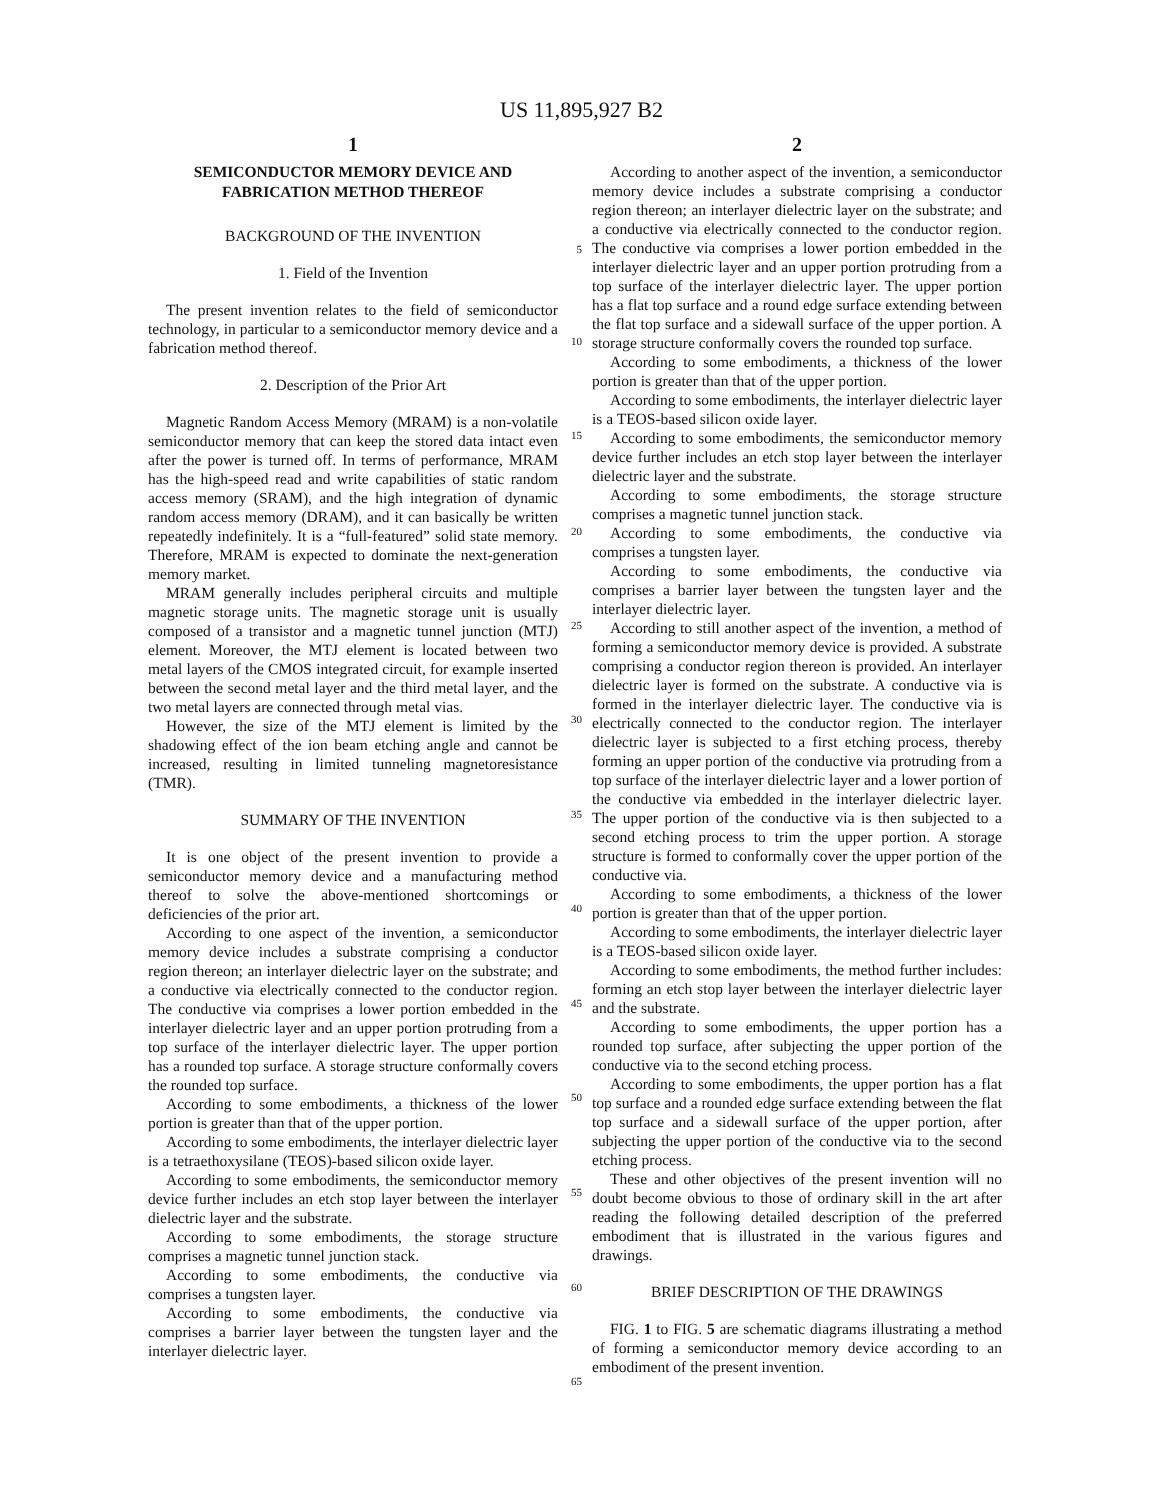US 11,895,927 B2
1
SEMICONDUCTOR MEMORY DEVICE AND FABRICATION METHOD THEREOF
BACKGROUND OF THE INVENTION
1. Field of the Invention
The present invention relates to the field of semiconductor technology, in particular to a semiconductor memory device and a fabrication method thereof.
2. Description of the Prior Art
Magnetic Random Access Memory (MRAM) is a non-volatile semiconductor memory that can keep the stored data intact even after the power is turned off. In terms of performance, MRAM has the high-speed read and write capabilities of static random access memory (SRAM), and the high integration of dynamic random access memory (DRAM), and it can basically be written repeatedly indefinitely. It is a “full-featured” solid state memory. Therefore, MRAM is expected to dominate the next-generation memory market.
MRAM generally includes peripheral circuits and multiple magnetic storage units. The magnetic storage unit is usually composed of a transistor and a magnetic tunnel junction (MTJ) element. Moreover, the MTJ element is located between two metal layers of the CMOS integrated circuit, for example inserted between the second metal layer and the third metal layer, and the two metal layers are connected through metal vias.
However, the size of the MTJ element is limited by the shadowing effect of the ion beam etching angle and cannot be increased, resulting in limited tunneling magnetoresistance (TMR).
SUMMARY OF THE INVENTION
It is one object of the present invention to provide a semiconductor memory device and a manufacturing method thereof to solve the above-mentioned shortcomings or deficiencies of the prior art.
According to one aspect of the invention, a semiconductor memory device includes a substrate comprising a conductor region thereon; an interlayer dielectric layer on the substrate; and a conductive via electrically connected to the conductor region. The conductive via comprises a lower portion embedded in the interlayer dielectric layer and an upper portion protruding from a top surface of the interlayer dielectric layer. The upper portion has a rounded top surface. A storage structure conformally covers the rounded top surface.
According to some embodiments, a thickness of the lower portion is greater than that of the upper portion.
According to some embodiments, the interlayer dielectric layer is a tetraethoxysilane (TEOS)-based silicon oxide layer.
According to some embodiments, the semiconductor memory device further includes an etch stop layer between the interlayer dielectric layer and the substrate.
According to some embodiments, the storage structure comprises a magnetic tunnel junction stack.
According to some embodiments, the conductive via comprises a tungsten layer.
According to some embodiments, the conductive via comprises a barrier layer between the tungsten layer and the interlayer dielectric layer.
5
10
15
20
25
30
35
40
45
50
55
60
65
2
According to another aspect of the invention, a semiconductor memory device includes a substrate comprising a conductor region thereon; an interlayer dielectric layer on the substrate; and a conductive via electrically connected to the conductor region. The conductive via comprises a lower portion embedded in the interlayer dielectric layer and an upper portion protruding from a top surface of the interlayer dielectric layer. The upper portion has a flat top surface and a round edge surface extending between the flat top surface and a sidewall surface of the upper portion. A storage structure conformally covers the rounded top surface.
According to some embodiments, a thickness of the lower portion is greater than that of the upper portion.
According to some embodiments, the interlayer dielectric layer is a TEOS-based silicon oxide layer.
According to some embodiments, the semiconductor memory device further includes an etch stop layer between the interlayer dielectric layer and the substrate.
According to some embodiments, the storage structure comprises a magnetic tunnel junction stack.
According to some embodiments, the conductive via comprises a tungsten layer.
According to some embodiments, the conductive via comprises a barrier layer between the tungsten layer and the interlayer dielectric layer.
According to still another aspect of the invention, a method of forming a semiconductor memory device is provided. A substrate comprising a conductor region thereon is provided. An interlayer dielectric layer is formed on the substrate. A conductive via is formed in the interlayer dielectric layer. The conductive via is electrically connected to the conductor region. The interlayer dielectric layer is subjected to a first etching process, thereby forming an upper portion of the conductive via protruding from a top surface of the interlayer dielectric layer and a lower portion of the conductive via embedded in the interlayer dielectric layer. The upper portion of the conductive via is then subjected to a second etching process to trim the upper portion. A storage structure is formed to conformally cover the upper portion of the conductive via.
According to some embodiments, a thickness of the lower portion is greater than that of the upper portion.
According to some embodiments, the interlayer dielectric layer is a TEOS-based silicon oxide layer.
According to some embodiments, the method further includes: forming an etch stop layer between the interlayer dielectric layer and the substrate.
According to some embodiments, the upper portion has a rounded top surface, after subjecting the upper portion of the conductive via to the second etching process.
According to some embodiments, the upper portion has a flat top surface and a rounded edge surface extending between the flat top surface and a sidewall surface of the upper portion, after subjecting the upper portion of the conductive via to the second etching process.
These and other objectives of the present invention will no doubt become obvious to those of ordinary skill in the art after reading the following detailed description of the preferred embodiment that is illustrated in the various figures and drawings.
BRIEF DESCRIPTION OF THE DRAWINGS
FIG. 1 to FIG. 5 are schematic diagrams illustrating a method of forming a semiconductor memory device according to an embodiment of the present invention.